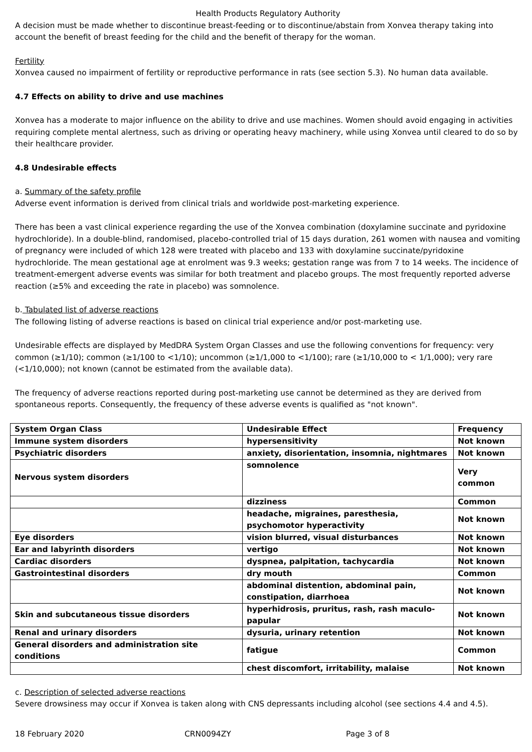Health Products Regulatory Authority
A decision must be made whether to discontinue breast-feeding or to discontinue/abstain from Xonvea therapy taking into account the benefit of breast feeding for the child and the benefit of therapy for the woman.
Fertility
Xonvea caused no impairment of fertility or reproductive performance in rats (see section 5.3). No human data available.
4.7 Effects on ability to drive and use machines
Xonvea has a moderate to major influence on the ability to drive and use machines. Women should avoid engaging in activities requiring complete mental alertness, such as driving or operating heavy machinery, while using Xonvea until cleared to do so by their healthcare provider.
4.8 Undesirable effects
a. Summary of the safety profile
Adverse event information is derived from clinical trials and worldwide post-marketing experience.
There has been a vast clinical experience regarding the use of the Xonvea combination (doxylamine succinate and pyridoxine hydrochloride). In a double-blind, randomised, placebo-controlled trial of 15 days duration, 261 women with nausea and vomiting of pregnancy were included of which 128 were treated with placebo and 133 with doxylamine succinate/pyridoxine hydrochloride. The mean gestational age at enrolment was 9.3 weeks; gestation range was from 7 to 14 weeks. The incidence of treatment-emergent adverse events was similar for both treatment and placebo groups. The most frequently reported adverse reaction (≥5% and exceeding the rate in placebo) was somnolence.
b. Tabulated list of adverse reactions
The following listing of adverse reactions is based on clinical trial experience and/or post-marketing use.
Undesirable effects are displayed by MedDRA System Organ Classes and use the following conventions for frequency: very common (≥1/10); common (≥1/100 to <1/10); uncommon (≥1/1,000 to <1/100); rare (≥1/10,000 to < 1/1,000); very rare (<1/10,000); not known (cannot be estimated from the available data).
The frequency of adverse reactions reported during post-marketing use cannot be determined as they are derived from spontaneous reports. Consequently, the frequency of these adverse events is qualified as "not known".
| System Organ Class | Undesirable Effect | Frequency |
| Immune system disorders | hypersensitivity | Not known |
| Psychiatric disorders | anxiety, disorientation, insomnia, nightmares | Not known |
| Nervous system disorders | somnolence | Very common |
| | dizziness | Common |
| | headache, migraines, paresthesia, psychomotor hyperactivity | Not known |
| Eye disorders | vision blurred, visual disturbances | Not known |
| Ear and labyrinth disorders | vertigo | Not known |
| Cardiac disorders | dyspnea, palpitation, tachycardia | Not known |
| Gastrointestinal disorders | dry mouth | Common |
| | abdominal distention, abdominal pain, constipation, diarrhoea | Not known |
| Skin and subcutaneous tissue disorders | hyperhidrosis, pruritus, rash, rash maculo-papular | Not known |
| Renal and urinary disorders | dysuria, urinary retention | Not known |
| General disorders and administration site conditions | fatigue | Common |
| | chest discomfort, irritability, malaise | Not known |
c. Description of selected adverse reactions
Severe drowsiness may occur if Xonvea is taken along with CNS depressants including alcohol (see sections 4.4 and 4.5).
18 February 2020 CRN0094ZY Page 3 of 8